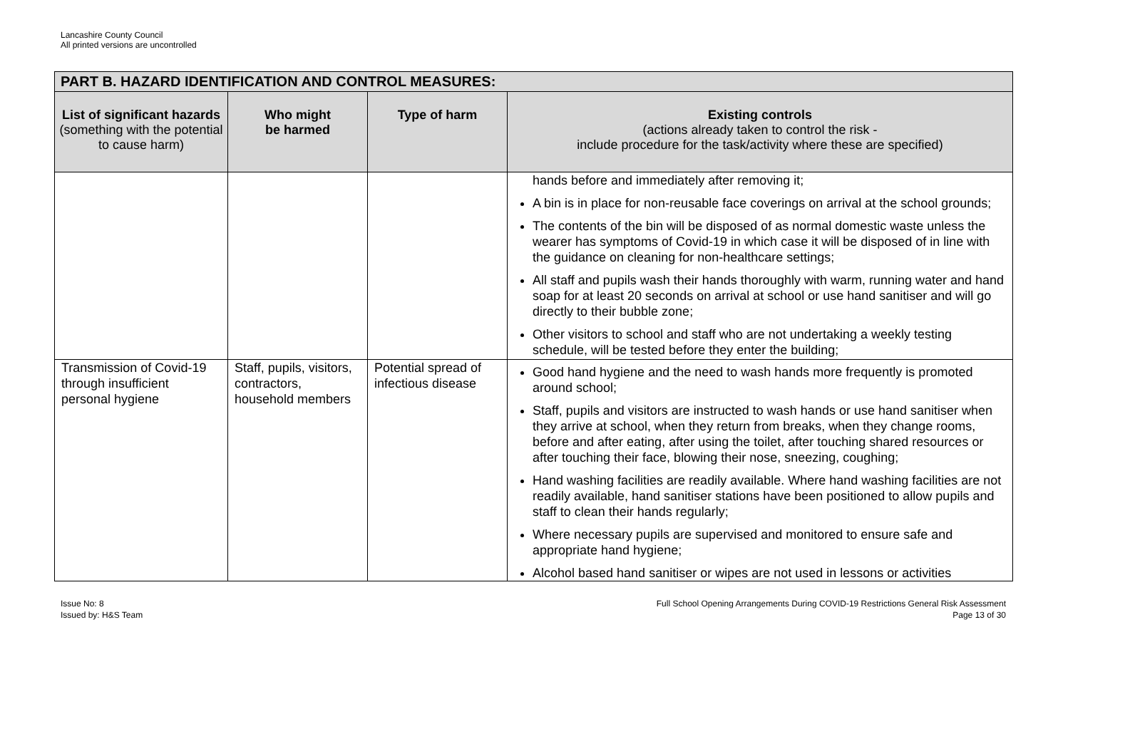Lancashire County Council
All printed versions are uncontrolled
| PART B. HAZARD IDENTIFICATION AND CONTROL MEASURES: | | | |
| --- | --- | --- | --- |
| List of significant hazards (something with the potential to cause harm) | Who might be harmed | Type of harm | Existing controls (actions already taken to control the risk - include procedure for the task/activity where these are specified) |
| | | | hands before and immediately after removing it; A bin is in place for non-reusable face coverings on arrival at the school grounds; The contents of the bin will be disposed of as normal domestic waste unless the wearer has symptoms of Covid-19 in which case it will be disposed of in line with the guidance on cleaning for non-healthcare settings; All staff and pupils wash their hands thoroughly with warm, running water and hand soap for at least 20 seconds on arrival at school or use hand sanitiser and will go directly to their bubble zone; Other visitors to school and staff who are not undertaking a weekly testing schedule, will be tested before they enter the building; |
| Transmission of Covid-19 through insufficient personal hygiene | Staff, pupils, visitors, contractors, household members | Potential spread of infectious disease | Good hand hygiene and the need to wash hands more frequently is promoted around school; Staff, pupils and visitors are instructed to wash hands or use hand sanitiser when they arrive at school, when they return from breaks, when they change rooms, before and after eating, after using the toilet, after touching shared resources or after touching their face, blowing their nose, sneezing, coughing; Hand washing facilities are readily available. Where hand washing facilities are not readily available, hand sanitiser stations have been positioned to allow pupils and staff to clean their hands regularly; Where necessary pupils are supervised and monitored to ensure safe and appropriate hand hygiene; Alcohol based hand sanitiser or wipes are not used in lessons or activities |
Issue No: 8
Issued by: H&S Team
Full School Opening Arrangements During COVID-19 Restrictions General Risk Assessment
Page 13 of 30